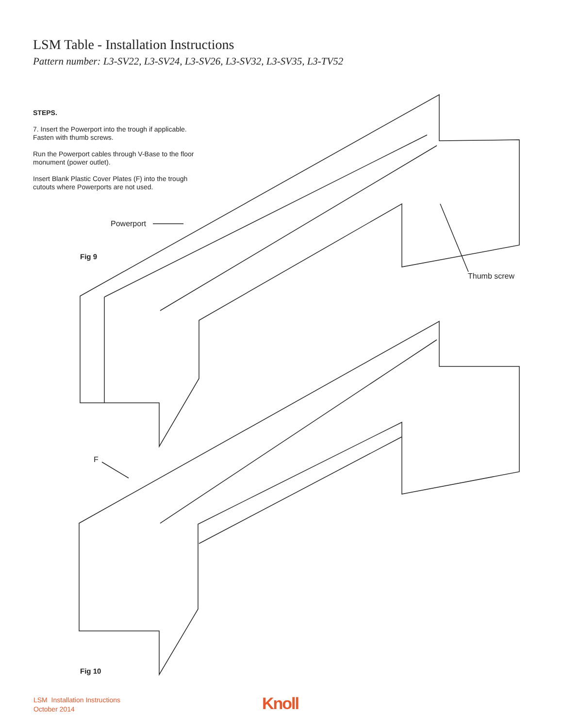LSM Table - Installation Instructions
Pattern number: L3-SV22, L3-SV24, L3-SV26, L3-SV32, L3-SV35, L3-TV52
STEPS.
7. Insert the Powerport into the trough if applicable.
Fasten with thumb screws.
Run the Powerport cables through V-Base to the floor
monument (power outlet).
Insert Blank Plastic Cover Plates (F) into the trough
cutouts where Powerports are not used.
Powerport
Fig 9
Thumb screw
F
Fig 10
LSM Installation Instructions
October 2014
Knoll